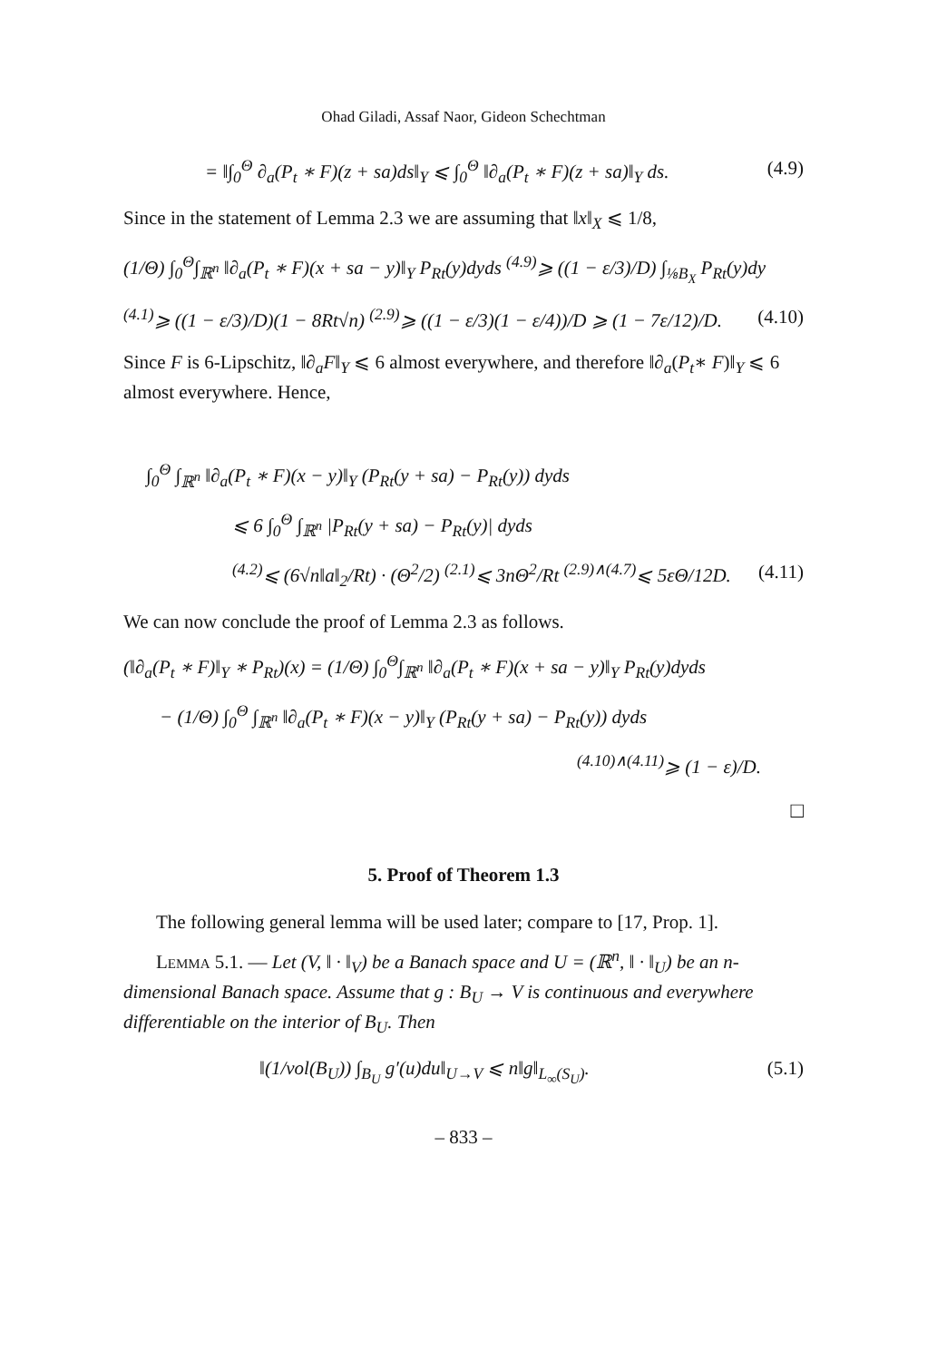Ohad Giladi, Assaf Naor, Gideon Schechtman
= ‖∫<sub>0</sub><sup>Θ</sup> ∂<sub>a</sub>(P<sub>t</sub> ∗ F)(z + sa)ds‖<sub>Y</sub> ⩽ ∫<sub>0</sub><sup>Θ</sup> ‖∂<sub>a</sub>(P<sub>t</sub> ∗ F)(z + sa)‖<sub>Y</sub> ds. (4.9)
Since in the statement of Lemma 2.3 we are assuming that ‖x‖<sub>X</sub> ⩽ 1/8,
(1/Θ) ∫<sub>0</sub><sup>Θ</sup>∫<sub>ℝ<sup>n</sup></sub> ‖∂<sub>a</sub>(P<sub>t</sub> ∗ F)(x + sa − y)‖<sub>Y</sub> P<sub>Rt</sub>(y)dyds <sup>(4.9)</sup>⩾ ((1 − ε/3)/D) ∫<sub>⅛B<sub>X</sub></sub> P<sub>Rt</sub>(y)dy
<sup>(4.1)</sup>⩾ ((1 − ε/3)/D)(1 − 8Rt√n) <sup>(2.9)</sup>⩾ ((1 − ε/3)(1 − ε/4))/D ⩾ (1 − 7ε/12)/D. (4.10)
Since F is 6-Lipschitz, ‖∂<sub>a</sub>F‖<sub>Y</sub> ⩽ 6 almost everywhere, and therefore ‖∂<sub>a</sub>(P<sub>t</sub>∗ F)‖<sub>Y</sub> ⩽ 6 almost everywhere. Hence,
∫<sub>0</sub><sup>Θ</sup> ∫<sub>ℝ<sup>n</sup></sub> ‖∂<sub>a</sub>(P<sub>t</sub> ∗ F)(x − y)‖<sub>Y</sub> (P<sub>Rt</sub>(y + sa) − P<sub>Rt</sub>(y)) dyds
⩽ 6 ∫<sub>0</sub><sup>Θ</sup> ∫<sub>ℝ<sup>n</sup></sub> |P<sub>Rt</sub>(y + sa) − P<sub>Rt</sub>(y)| dyds
<sup>(4.2)</sup>⩽ (6√n‖a‖<sub>2</sub>/Rt) · (Θ<sup>2</sup>/2) <sup>(2.1)</sup>⩽ 3nΘ<sup>2</sup>/Rt <sup>(2.9)∧(4.7)</sup>⩽ 5εΘ/12D. (4.11)
We can now conclude the proof of Lemma 2.3 as follows.
(‖∂<sub>a</sub>(P<sub>t</sub> ∗ F)‖<sub>Y</sub> ∗ P<sub>Rt</sub>)(x) = (1/Θ) ∫<sub>0</sub><sup>Θ</sup>∫<sub>ℝ<sup>n</sup></sub> ‖∂<sub>a</sub>(P<sub>t</sub> ∗ F)(x + sa − y)‖<sub>Y</sub> P<sub>Rt</sub>(y)dyds
− (1/Θ) ∫<sub>0</sub><sup>Θ</sup> ∫<sub>ℝ<sup>n</sup></sub> ‖∂<sub>a</sub>(P<sub>t</sub> ∗ F)(x − y)‖<sub>Y</sub> (P<sub>Rt</sub>(y + sa) − P<sub>Rt</sub>(y)) dyds
<sup>(4.10)∧(4.11)</sup>⩾ (1 − ε)/D.
□
5. Proof of Theorem 1.3
The following general lemma will be used later; compare to [17, Prop. 1].
Lemma 5.1. — Let (V, ‖ · ‖<sub>V</sub>) be a Banach space and U = (ℝ<sup>n</sup>, ‖ · ‖<sub>U</sub>) be an n-dimensional Banach space. Assume that g : B<sub>U</sub> → V is continuous and everywhere differentiable on the interior of B<sub>U</sub>. Then
‖(1/vol(B<sub>U</sub>)) ∫<sub>B<sub>U</sub></sub> g′(u)du‖<sub>U→V</sub> ⩽ n‖g‖<sub>L<sub>∞</sub>(S<sub>U</sub>)</sub>. (5.1)
– 833 –